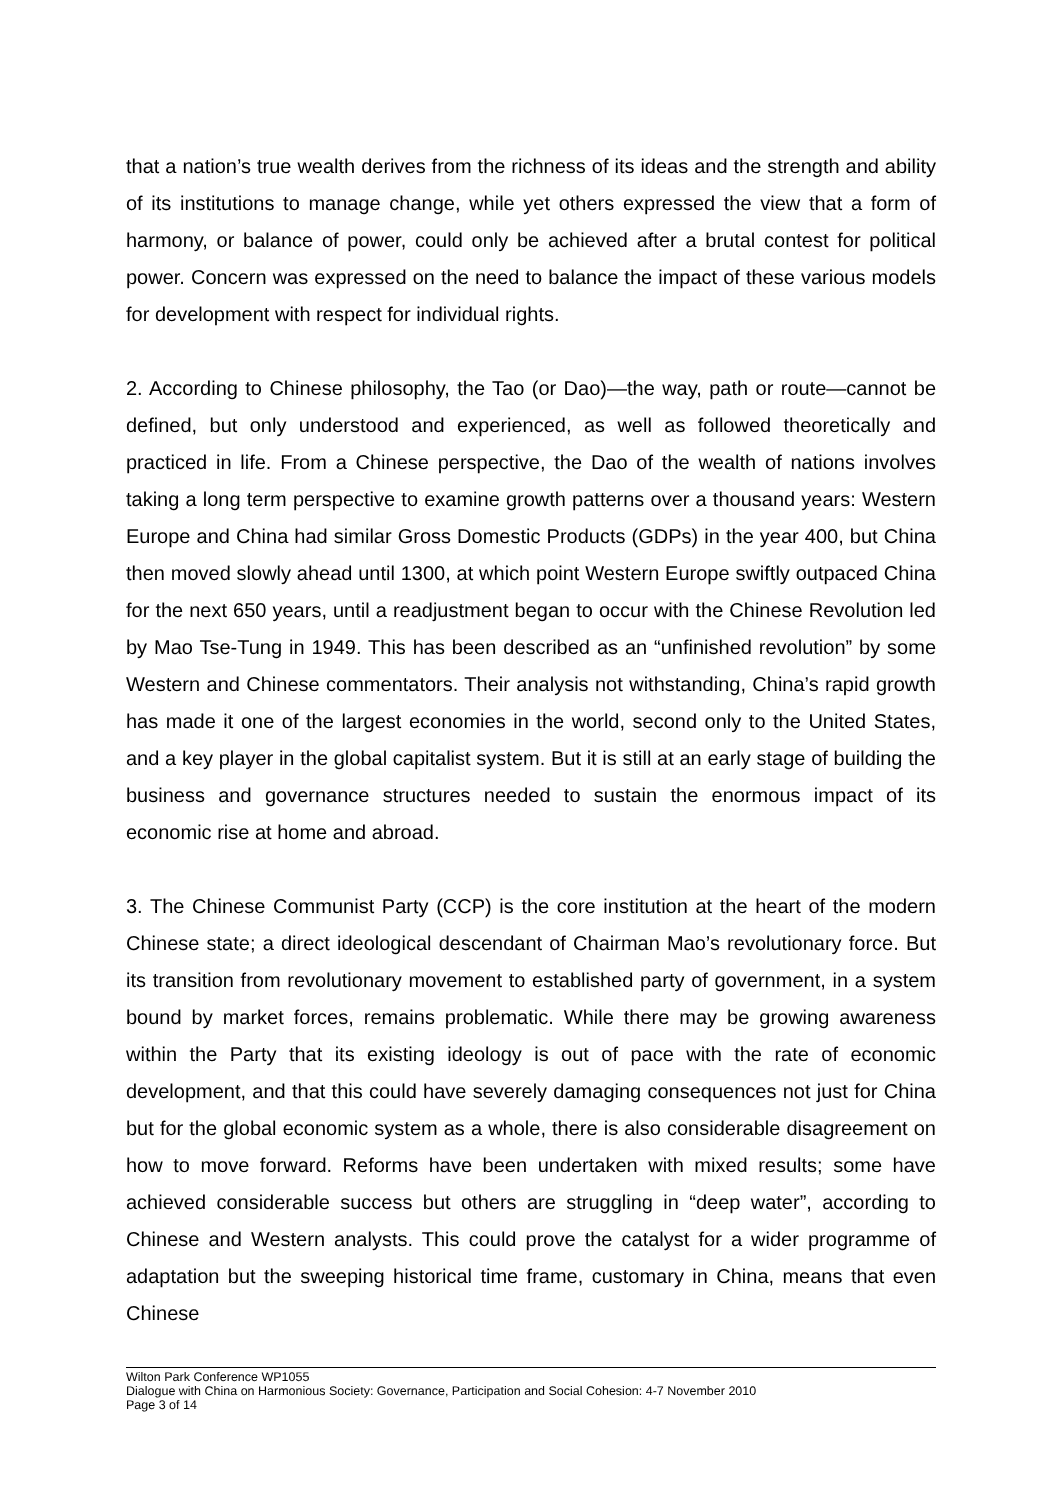that a nation’s true wealth derives from the richness of its ideas and the strength and ability of its institutions to manage change, while yet others expressed the view that a form of harmony, or balance of power, could only be achieved after a brutal contest for political power. Concern was expressed on the need to balance the impact of these various models for development with respect for individual rights.
2. According to Chinese philosophy, the Tao (or Dao)—the way, path or route—cannot be defined, but only understood and experienced, as well as followed theoretically and practiced in life. From a Chinese perspective, the Dao of the wealth of nations involves taking a long term perspective to examine growth patterns over a thousand years: Western Europe and China had similar Gross Domestic Products (GDPs) in the year 400, but China then moved slowly ahead until 1300, at which point Western Europe swiftly outpaced China for the next 650 years, until a readjustment began to occur with the Chinese Revolution led by Mao Tse-Tung in 1949. This has been described as an “unfinished revolution” by some Western and Chinese commentators. Their analysis not withstanding, China’s rapid growth has made it one of the largest economies in the world, second only to the United States, and a key player in the global capitalist system. But it is still at an early stage of building the business and governance structures needed to sustain the enormous impact of its economic rise at home and abroad.
3. The Chinese Communist Party (CCP) is the core institution at the heart of the modern Chinese state; a direct ideological descendant of Chairman Mao’s revolutionary force. But its transition from revolutionary movement to established party of government, in a system bound by market forces, remains problematic. While there may be growing awareness within the Party that its existing ideology is out of pace with the rate of economic development, and that this could have severely damaging consequences not just for China but for the global economic system as a whole, there is also considerable disagreement on how to move forward. Reforms have been undertaken with mixed results; some have achieved considerable success but others are struggling in “deep water”, according to Chinese and Western analysts. This could prove the catalyst for a wider programme of adaptation but the sweeping historical time frame, customary in China, means that even Chinese
Wilton Park Conference WP1055
Dialogue with China on Harmonious Society: Governance, Participation and Social Cohesion: 4-7 November 2010
Page 3 of 14